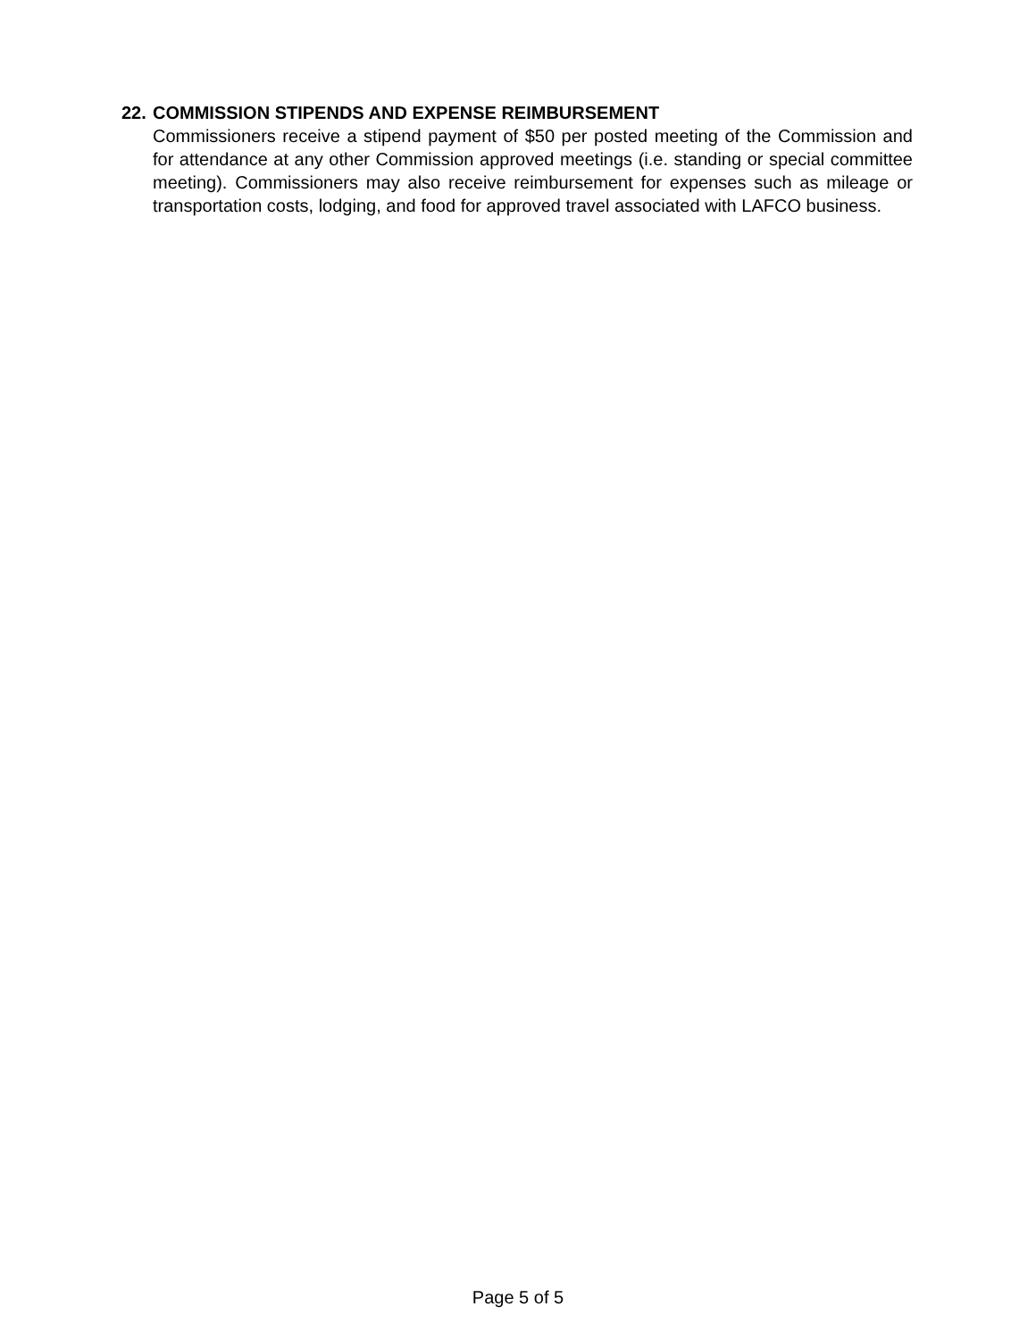22. COMMISSION STIPENDS AND EXPENSE REIMBURSEMENT
Commissioners receive a stipend payment of $50 per posted meeting of the Commission and for attendance at any other Commission approved meetings (i.e. standing or special committee meeting). Commissioners may also receive reimbursement for expenses such as mileage or transportation costs, lodging, and food for approved travel associated with LAFCO business.
Page 5 of 5